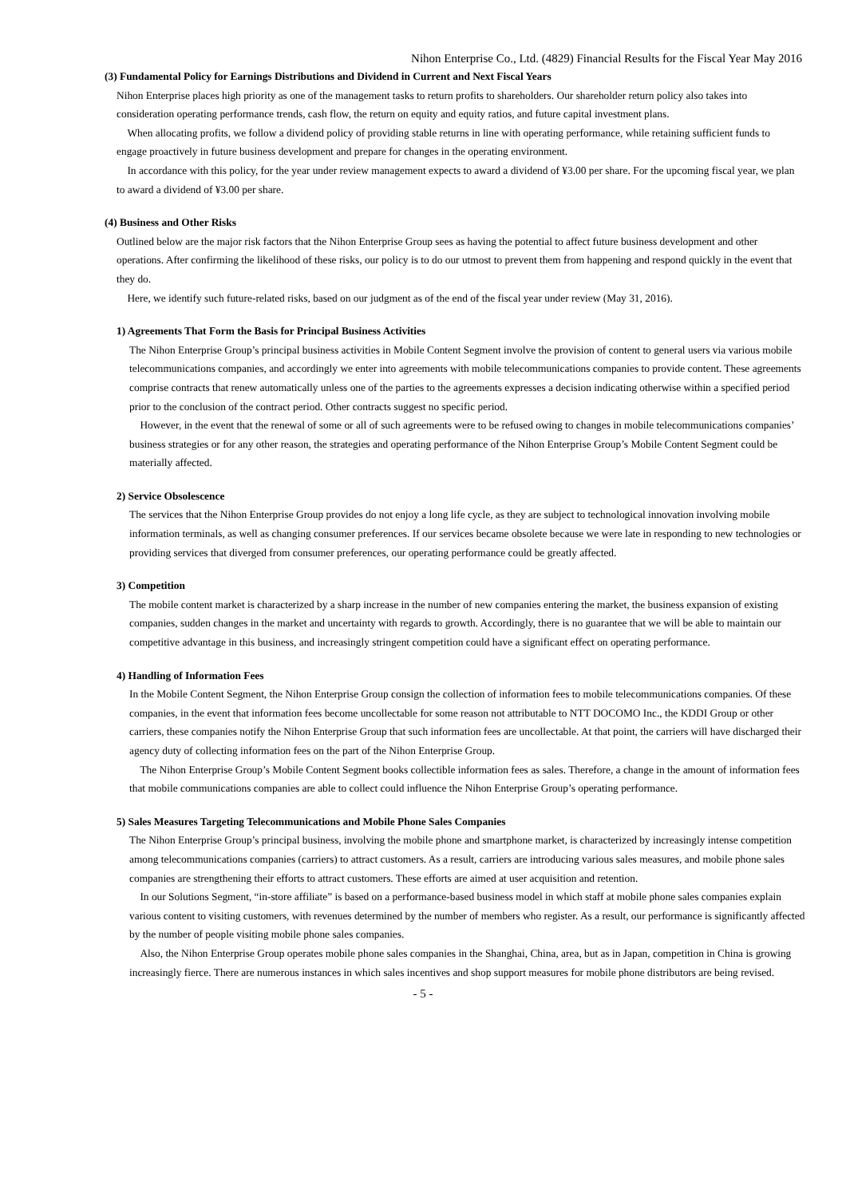Nihon Enterprise Co., Ltd. (4829) Financial Results for the Fiscal Year May 2016
(3) Fundamental Policy for Earnings Distributions and Dividend in Current and Next Fiscal Years
Nihon Enterprise places high priority as one of the management tasks to return profits to shareholders. Our shareholder return policy also takes into consideration operating performance trends, cash flow, the return on equity and equity ratios, and future capital investment plans.
When allocating profits, we follow a dividend policy of providing stable returns in line with operating performance, while retaining sufficient funds to engage proactively in future business development and prepare for changes in the operating environment.
In accordance with this policy, for the year under review management expects to award a dividend of ¥3.00 per share. For the upcoming fiscal year, we plan to award a dividend of ¥3.00 per share.
(4) Business and Other Risks
Outlined below are the major risk factors that the Nihon Enterprise Group sees as having the potential to affect future business development and other operations. After confirming the likelihood of these risks, our policy is to do our utmost to prevent them from happening and respond quickly in the event that they do.
Here, we identify such future-related risks, based on our judgment as of the end of the fiscal year under review (May 31, 2016).
1) Agreements That Form the Basis for Principal Business Activities
The Nihon Enterprise Group’s principal business activities in Mobile Content Segment involve the provision of content to general users via various mobile telecommunications companies, and accordingly we enter into agreements with mobile telecommunications companies to provide content. These agreements comprise contracts that renew automatically unless one of the parties to the agreements expresses a decision indicating otherwise within a specified period prior to the conclusion of the contract period. Other contracts suggest no specific period.
However, in the event that the renewal of some or all of such agreements were to be refused owing to changes in mobile telecommunications companies’ business strategies or for any other reason, the strategies and operating performance of the Nihon Enterprise Group’s Mobile Content Segment could be materially affected.
2) Service Obsolescence
The services that the Nihon Enterprise Group provides do not enjoy a long life cycle, as they are subject to technological innovation involving mobile information terminals, as well as changing consumer preferences. If our services became obsolete because we were late in responding to new technologies or providing services that diverged from consumer preferences, our operating performance could be greatly affected.
3) Competition
The mobile content market is characterized by a sharp increase in the number of new companies entering the market, the business expansion of existing companies, sudden changes in the market and uncertainty with regards to growth. Accordingly, there is no guarantee that we will be able to maintain our competitive advantage in this business, and increasingly stringent competition could have a significant effect on operating performance.
4) Handling of Information Fees
In the Mobile Content Segment, the Nihon Enterprise Group consign the collection of information fees to mobile telecommunications companies. Of these companies, in the event that information fees become uncollectable for some reason not attributable to NTT DOCOMO Inc., the KDDI Group or other carriers, these companies notify the Nihon Enterprise Group that such information fees are uncollectable. At that point, the carriers will have discharged their agency duty of collecting information fees on the part of the Nihon Enterprise Group.
The Nihon Enterprise Group’s Mobile Content Segment books collectible information fees as sales. Therefore, a change in the amount of information fees that mobile communications companies are able to collect could influence the Nihon Enterprise Group’s operating performance.
5) Sales Measures Targeting Telecommunications and Mobile Phone Sales Companies
The Nihon Enterprise Group’s principal business, involving the mobile phone and smartphone market, is characterized by increasingly intense competition among telecommunications companies (carriers) to attract customers. As a result, carriers are introducing various sales measures, and mobile phone sales companies are strengthening their efforts to attract customers. These efforts are aimed at user acquisition and retention.
In our Solutions Segment, “in-store affiliate” is based on a performance-based business model in which staff at mobile phone sales companies explain various content to visiting customers, with revenues determined by the number of members who register. As a result, our performance is significantly affected by the number of people visiting mobile phone sales companies.
Also, the Nihon Enterprise Group operates mobile phone sales companies in the Shanghai, China, area, but as in Japan, competition in China is growing increasingly fierce. There are numerous instances in which sales incentives and shop support measures for mobile phone distributors are being revised.
- 5 -